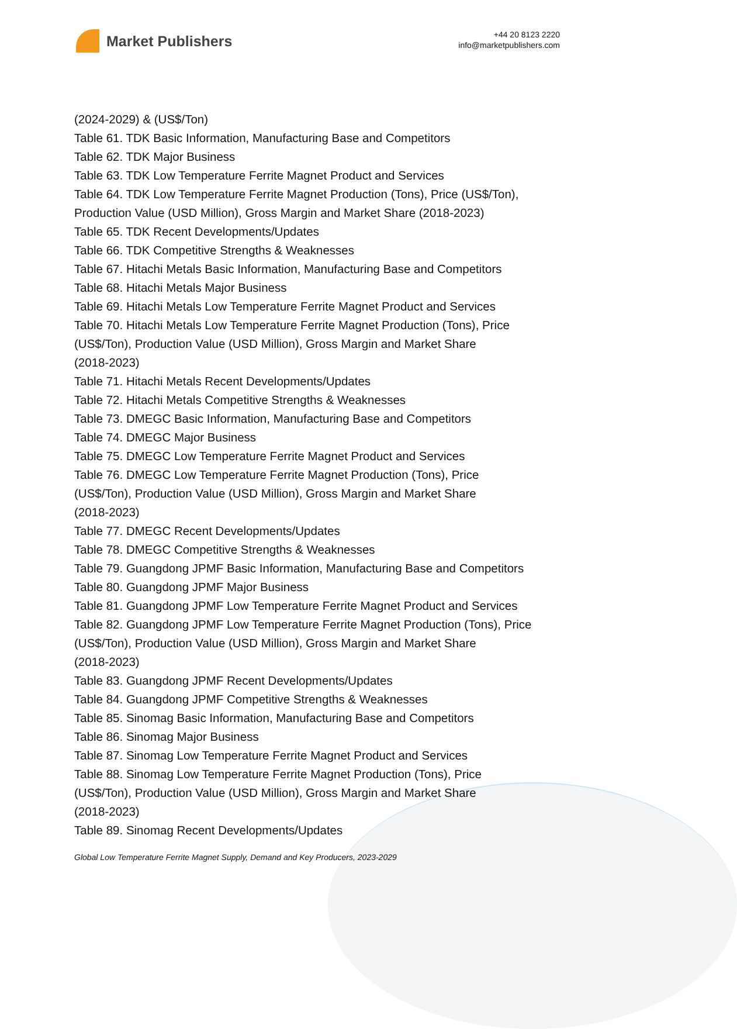Market Publishers
+44 20 8123 2220
info@marketpublishers.com
(2024-2029) & (US$/Ton)
Table 61. TDK Basic Information, Manufacturing Base and Competitors
Table 62. TDK Major Business
Table 63. TDK Low Temperature Ferrite Magnet Product and Services
Table 64. TDK Low Temperature Ferrite Magnet Production (Tons), Price (US$/Ton), Production Value (USD Million), Gross Margin and Market Share (2018-2023)
Table 65. TDK Recent Developments/Updates
Table 66. TDK Competitive Strengths & Weaknesses
Table 67. Hitachi Metals Basic Information, Manufacturing Base and Competitors
Table 68. Hitachi Metals Major Business
Table 69. Hitachi Metals Low Temperature Ferrite Magnet Product and Services
Table 70. Hitachi Metals Low Temperature Ferrite Magnet Production (Tons), Price
(US$/Ton), Production Value (USD Million), Gross Margin and Market Share
(2018-2023)
Table 71. Hitachi Metals Recent Developments/Updates
Table 72. Hitachi Metals Competitive Strengths & Weaknesses
Table 73. DMEGC Basic Information, Manufacturing Base and Competitors
Table 74. DMEGC Major Business
Table 75. DMEGC Low Temperature Ferrite Magnet Product and Services
Table 76. DMEGC Low Temperature Ferrite Magnet Production (Tons), Price
(US$/Ton), Production Value (USD Million), Gross Margin and Market Share
(2018-2023)
Table 77. DMEGC Recent Developments/Updates
Table 78. DMEGC Competitive Strengths & Weaknesses
Table 79. Guangdong JPMF Basic Information, Manufacturing Base and Competitors
Table 80. Guangdong JPMF Major Business
Table 81. Guangdong JPMF Low Temperature Ferrite Magnet Product and Services
Table 82. Guangdong JPMF Low Temperature Ferrite Magnet Production (Tons), Price
(US$/Ton), Production Value (USD Million), Gross Margin and Market Share
(2018-2023)
Table 83. Guangdong JPMF Recent Developments/Updates
Table 84. Guangdong JPMF Competitive Strengths & Weaknesses
Table 85. Sinomag Basic Information, Manufacturing Base and Competitors
Table 86. Sinomag Major Business
Table 87. Sinomag Low Temperature Ferrite Magnet Product and Services
Table 88. Sinomag Low Temperature Ferrite Magnet Production (Tons), Price
(US$/Ton), Production Value (USD Million), Gross Margin and Market Share
(2018-2023)
Table 89. Sinomag Recent Developments/Updates
Global Low Temperature Ferrite Magnet Supply, Demand and Key Producers, 2023-2029